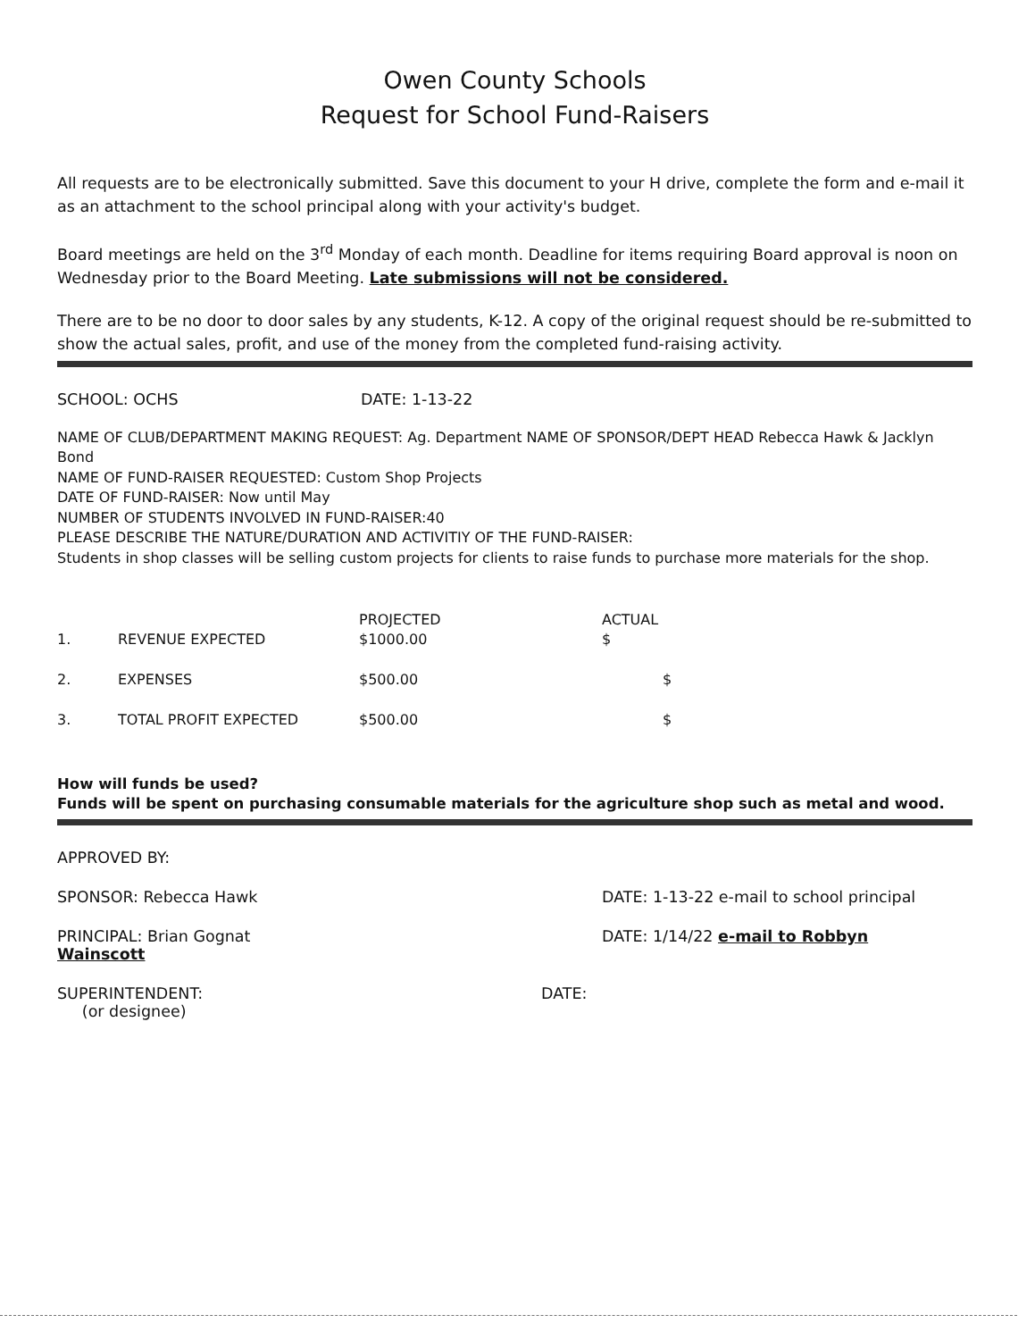Owen County Schools
Request for School Fund-Raisers
All requests are to be electronically submitted. Save this document to your H drive, complete the form and e-mail it as an attachment to the school principal along with your activity's budget.
Board meetings are held on the 3<sup>rd</sup> Monday of each month. Deadline for items requiring Board approval is noon on Wednesday prior to the Board Meeting. Late submissions will not be considered.
There are to be no door to door sales by any students, K-12. A copy of the original request should be re-submitted to show the actual sales, profit, and use of the money from the completed fund-raising activity.
SCHOOL: OCHS DATE: 1-13-22
NAME OF CLUB/DEPARTMENT MAKING REQUEST: Ag. Department NAME OF SPONSOR/DEPT HEAD Rebecca Hawk & Jacklyn Bond
NAME OF FUND-RAISER REQUESTED: Custom Shop Projects
DATE OF FUND-RAISER: Now until May
NUMBER OF STUDENTS INVOLVED IN FUND-RAISER:40
PLEASE DESCRIBE THE NATURE/DURATION AND ACTIVITIY OF THE FUND-RAISER:
Students in shop classes will be selling custom projects for clients to raise funds to purchase more materials for the shop.
| | | PROJECTED | ACTUAL |
| 1. | REVENUE EXPECTED | $1000.00 | $ |
| 2. | EXPENSES | $500.00 | $ |
| 3. | TOTAL PROFIT EXPECTED | $500.00 | $ |
How will funds be used?
Funds will be spent on purchasing consumable materials for the agriculture shop such as metal and wood.
APPROVED BY:
SPONSOR: Rebecca Hawk DATE: 1-13-22 e-mail to school principal
PRINCIPAL: Brian Gognat
Wainscott
DATE: 1/14/22 e-mail to Robbyn
SUPERINTENDENT:
(or designee)
DATE: